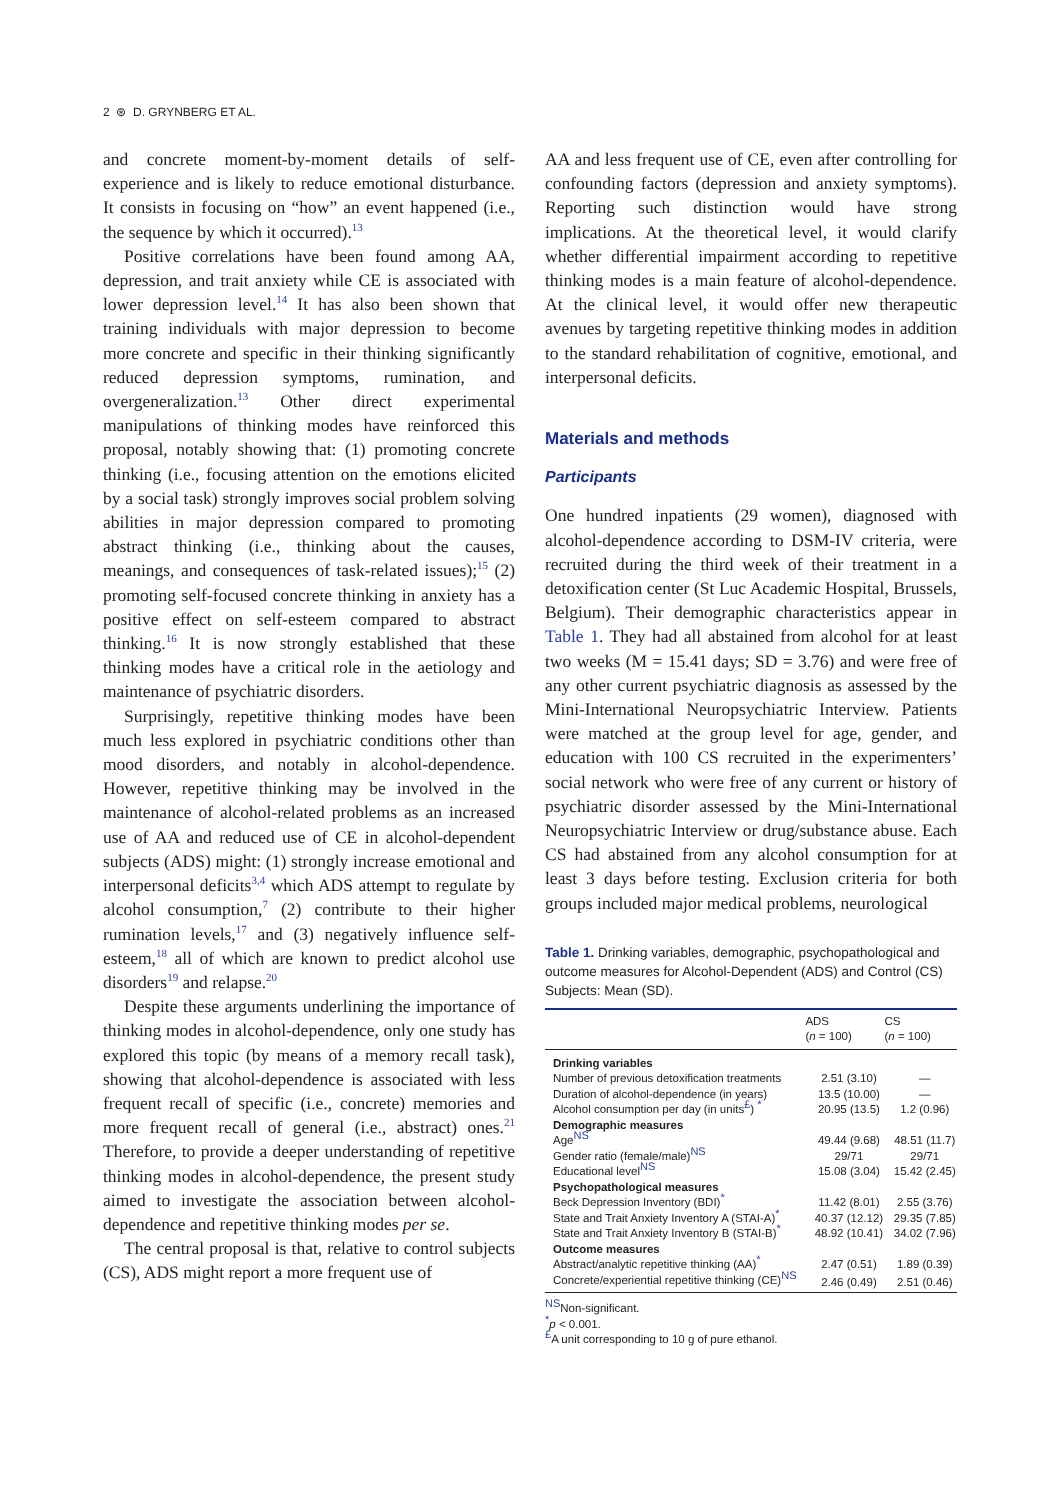2 ⊛ D. GRYNBERG ET AL.
and concrete moment-by-moment details of self-experience and is likely to reduce emotional disturbance. It consists in focusing on “how” an event happened (i.e., the sequence by which it occurred).<sup>13</sup>
Positive correlations have been found among AA, depression, and trait anxiety while CE is associated with lower depression level.<sup>14</sup> It has also been shown that training individuals with major depression to become more concrete and specific in their thinking significantly reduced depression symptoms, rumination, and overgeneralization.<sup>13</sup> Other direct experimental manipulations of thinking modes have reinforced this proposal, notably showing that: (1) promoting concrete thinking (i.e., focusing attention on the emotions elicited by a social task) strongly improves social problem solving abilities in major depression compared to promoting abstract thinking (i.e., thinking about the causes, meanings, and consequences of task-related issues);<sup>15</sup> (2) promoting self-focused concrete thinking in anxiety has a positive effect on self-esteem compared to abstract thinking.<sup>16</sup> It is now strongly established that these thinking modes have a critical role in the aetiology and maintenance of psychiatric disorders.
Surprisingly, repetitive thinking modes have been much less explored in psychiatric conditions other than mood disorders, and notably in alcohol-dependence. However, repetitive thinking may be involved in the maintenance of alcohol-related problems as an increased use of AA and reduced use of CE in alcohol-dependent subjects (ADS) might: (1) strongly increase emotional and interpersonal deficits<sup>3,4</sup> which ADS attempt to regulate by alcohol consumption,<sup>7</sup> (2) contribute to their higher rumination levels,<sup>17</sup> and (3) negatively influence self-esteem,<sup>18</sup> all of which are known to predict alcohol use disorders<sup>19</sup> and relapse.<sup>20</sup>
Despite these arguments underlining the importance of thinking modes in alcohol-dependence, only one study has explored this topic (by means of a memory recall task), showing that alcohol-dependence is associated with less frequent recall of specific (i.e., concrete) memories and more frequent recall of general (i.e., abstract) ones.<sup>21</sup> Therefore, to provide a deeper understanding of repetitive thinking modes in alcohol-dependence, the present study aimed to investigate the association between alcohol-dependence and repetitive thinking modes per se.
The central proposal is that, relative to control subjects (CS), ADS might report a more frequent use of
AA and less frequent use of CE, even after controlling for confounding factors (depression and anxiety symptoms). Reporting such distinction would have strong implications. At the theoretical level, it would clarify whether differential impairment according to repetitive thinking modes is a main feature of alcohol-dependence. At the clinical level, it would offer new therapeutic avenues by targeting repetitive thinking modes in addition to the standard rehabilitation of cognitive, emotional, and interpersonal deficits.
Materials and methods
Participants
One hundred inpatients (29 women), diagnosed with alcohol-dependence according to DSM-IV criteria, were recruited during the third week of their treatment in a detoxification center (St Luc Academic Hospital, Brussels, Belgium). Their demographic characteristics appear in Table 1. They had all abstained from alcohol for at least two weeks (M = 15.41 days; SD = 3.76) and were free of any other current psychiatric diagnosis as assessed by the Mini-International Neuropsychiatric Interview. Patients were matched at the group level for age, gender, and education with 100 CS recruited in the experimenters’ social network who were free of any current or history of psychiatric disorder assessed by the Mini-International Neuropsychiatric Interview or drug/substance abuse. Each CS had abstained from any alcohol consumption for at least 3 days before testing. Exclusion criteria for both groups included major medical problems, neurological
Table 1. Drinking variables, demographic, psychopathological and outcome measures for Alcohol-Dependent (ADS) and Control (CS) Subjects: Mean (SD).
| | ADS ( n = 100) | CS ( n = 100) |
| --- | --- | --- |
| Drinking variables | | |
| Number of previous detoxification treatments | 2.51 (3.10) | — |
| Duration of alcohol-dependence (in years) | 13.5 (10.00) | — |
| Alcohol consumption per day (in units<sup>£</sup>) <sup>*</sup> | 20.95 (13.5) | 1.2 (0.96) |
| Demographic measures | | |
| Age<sup>NS</sup> | 49.44 (9.68) | 48.51 (11.7) |
| Gender ratio (female/male)<sup>NS</sup> | 29/71 | 29/71 |
| Educational level<sup>NS</sup> | 15.08 (3.04) | 15.42 (2.45) |
| Psychopathological measures | | |
| Beck Depression Inventory (BDI)<sup>*</sup> | 11.42 (8.01) | 2.55 (3.76) |
| State and Trait Anxiety Inventory A (STAI-A)<sup>*</sup> | 40.37 (12.12) | 29.35 (7.85) |
| State and Trait Anxiety Inventory B (STAI-B)<sup>*</sup> | 48.92 (10.41) | 34.02 (7.96) |
| Outcome measures | | |
| Abstract/analytic repetitive thinking (AA)<sup>*</sup> | 2.47 (0.51) | 1.89 (0.39) |
| Concrete/experiential repetitive thinking (CE)<sup>NS</sup> | 2.46 (0.49) | 2.51 (0.46) |
<sup>NS</sup>Non-significant.
<sup>*</sup> p < 0.001.
<sup>£</sup>A unit corresponding to 10 g of pure ethanol.